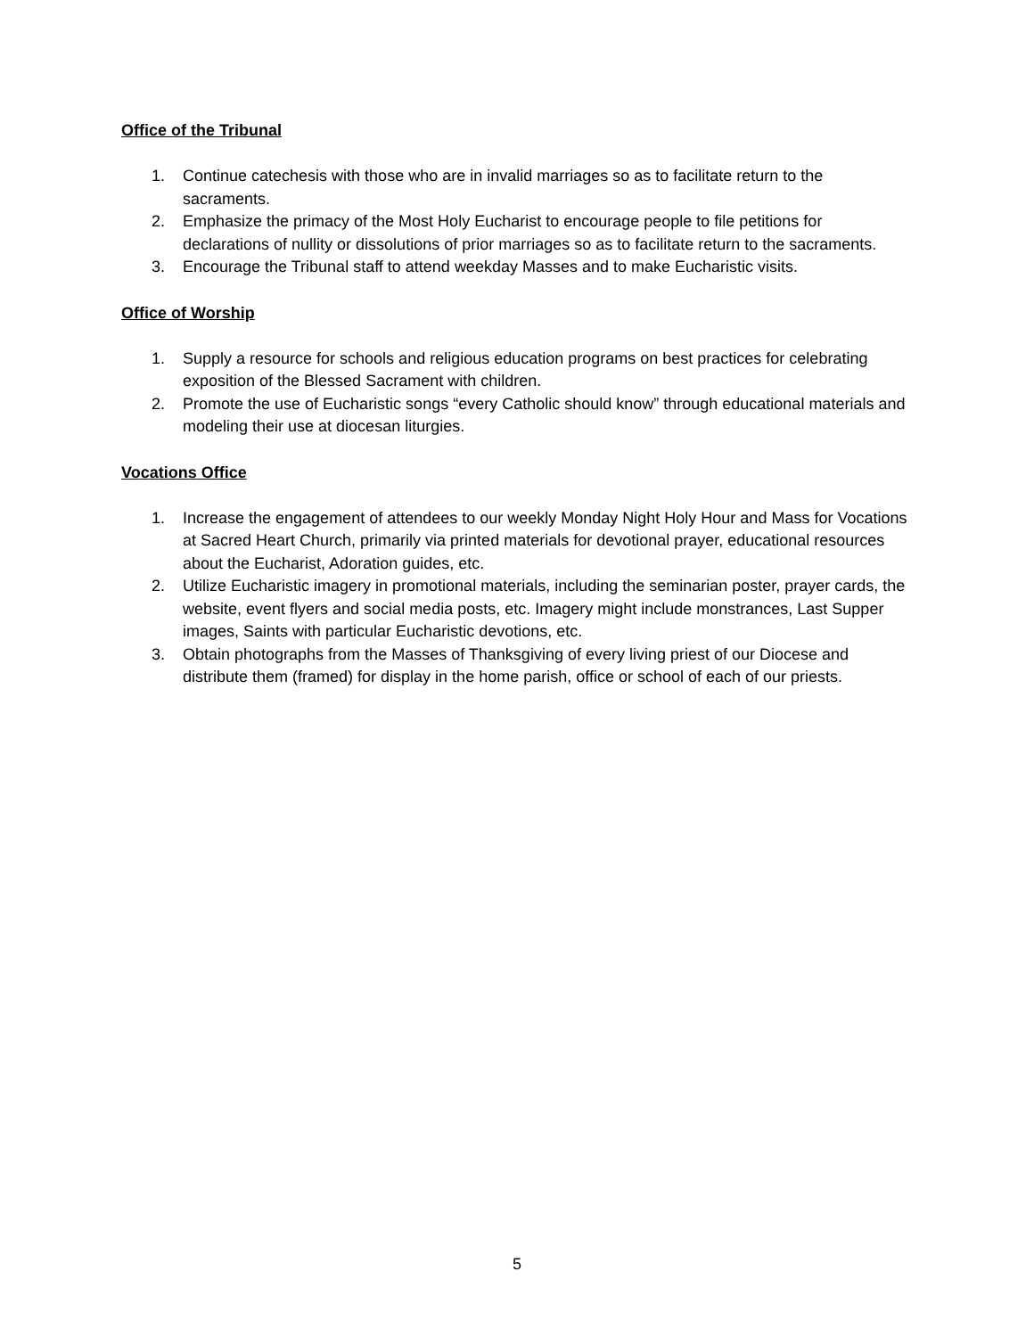Office of the Tribunal
1. Continue catechesis with those who are in invalid marriages so as to facilitate return to the sacraments.
2. Emphasize the primacy of the Most Holy Eucharist to encourage people to file petitions for declarations of nullity or dissolutions of prior marriages so as to facilitate return to the sacraments.
3. Encourage the Tribunal staff to attend weekday Masses and to make Eucharistic visits.
Office of Worship
1. Supply a resource for schools and religious education programs on best practices for celebrating exposition of the Blessed Sacrament with children.
2. Promote the use of Eucharistic songs “every Catholic should know” through educational materials and modeling their use at diocesan liturgies.
Vocations Office
1. Increase the engagement of attendees to our weekly Monday Night Holy Hour and Mass for Vocations at Sacred Heart Church, primarily via printed materials for devotional prayer, educational resources about the Eucharist, Adoration guides, etc.
2. Utilize Eucharistic imagery in promotional materials, including the seminarian poster, prayer cards, the website, event flyers and social media posts, etc. Imagery might include monstrances, Last Supper images, Saints with particular Eucharistic devotions, etc.
3. Obtain photographs from the Masses of Thanksgiving of every living priest of our Diocese and distribute them (framed) for display in the home parish, office or school of each of our priests.
5